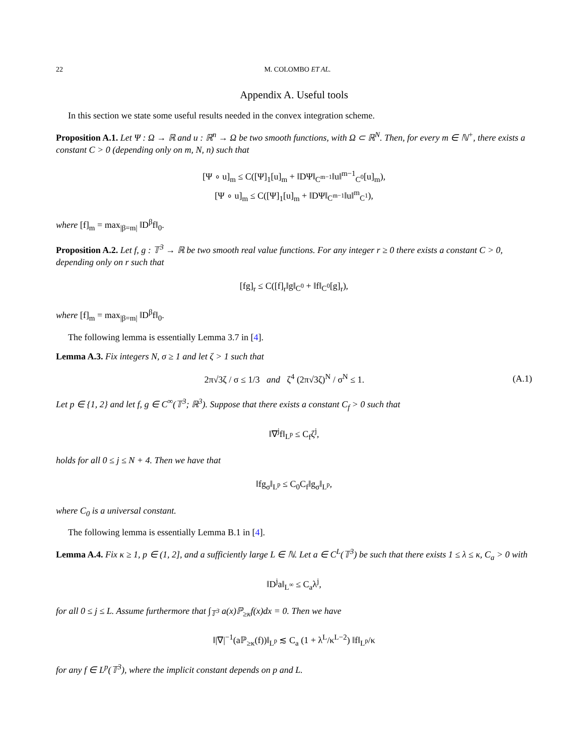22 M. COLOMBO ET AL.
Appendix A. Useful tools
In this section we state some useful results needed in the convex integration scheme.
Proposition A.1. Let Ψ : Ω → ℝ and u : ℝ<sup>n</sup> → Ω be two smooth functions, with Ω ⊂ ℝ<sup>N</sup>. Then, for every m ∈ ℕ<sup>+</sup>, there exists a constant C > 0 (depending only on m, N, n) such that
[Ψ ∘ u]<sub>m</sub> ≤ C([Ψ]<sub>1</sub>[u]<sub>m</sub> + ‖DΨ‖<sub>C<sup>m−1</sup></sub>‖u‖<sup>m−1</sup><sub>C<sup>0</sup></sub>[u]<sub>m</sub>),
[Ψ ∘ u]<sub>m</sub> ≤ C([Ψ]<sub>1</sub>[u]<sub>m</sub> + ‖DΨ‖<sub>C<sup>m−1</sup></sub>‖u‖<sup>m</sup><sub>C<sup>1</sup></sub>),
where [f]<sub>m</sub> = max<sub>|β=m|</sub> ‖D<sup>β</sup>f‖<sub>0</sub>.
Proposition A.2. Let f, g : 𝕋<sup>3</sup> → ℝ be two smooth real value functions. For any integer r ≥ 0 there exists a constant C > 0, depending only on r such that
[fg]<sub>r</sub> ≤ C([f]<sub>r</sub>‖g‖<sub>C<sup>0</sup></sub> + ‖f‖<sub>C<sup>0</sup></sub>[g]<sub>r</sub>),
where [f]<sub>m</sub> = max<sub>|β=m|</sub> ‖D<sup>β</sup>f‖<sub>0</sub>.
The following lemma is essentially Lemma 3.7 in [4].
Lemma A.3. Fix integers N, σ ≥ 1 and let ζ > 1 such that
2π√3ζ / σ ≤ 1/3 and ζ<sup>4</sup> (2π√3ζ)<sup>N</sup> / σ<sup>N</sup> ≤ 1. (A.1)
Let p ∈ {1, 2} and let f, g ∈ C<sup>∞</sup>(𝕋<sup>3</sup>; ℝ<sup>3</sup>). Suppose that there exists a constant C<sub>f</sub> > 0 such that
‖∇<sup>j</sup>f‖<sub>L<sup>p</sup></sub> ≤ C<sub>f</sub>ζ<sup>j</sup>,
holds for all 0 ≤ j ≤ N + 4. Then we have that
‖fg<sub>σ</sub>‖<sub>L<sup>p</sup></sub> ≤ C<sub>0</sub>C<sub>f</sub>‖g<sub>σ</sub>‖<sub>L<sup>p</sup></sub>,
where C<sub>0</sub> is a universal constant.
The following lemma is essentially Lemma B.1 in [4].
Lemma A.4. Fix κ ≥ 1, p ∈ (1, 2], and a sufficiently large L ∈ ℕ. Let a ∈ C<sup>L</sup>(𝕋<sup>3</sup>) be such that there exists 1 ≤ λ ≤ κ, C<sub>a</sub> > 0 with
‖D<sup>j</sup>a‖<sub>L<sup>∞</sup></sub> ≤ C<sub>a</sub>λ<sup>j</sup>,
for all 0 ≤ j ≤ L. Assume furthermore that ∫<sub>𝕋<sup>3</sup></sub> a(x)ℙ<sub>≥κ</sub>f(x)dx = 0. Then we have
‖|∇|<sup>−1</sup>(aℙ<sub>≥κ</sub>(f))‖<sub>L<sup>p</sup></sub> ≲ C<sub>a</sub> (1 + λ<sup>L</sup>/κ<sup>L−2</sup>) ‖f‖<sub>L<sup>p</sup></sub>/κ
for any f ∈ L<sup>p</sup>(𝕋<sup>3</sup>), where the implicit constant depends on p and L.